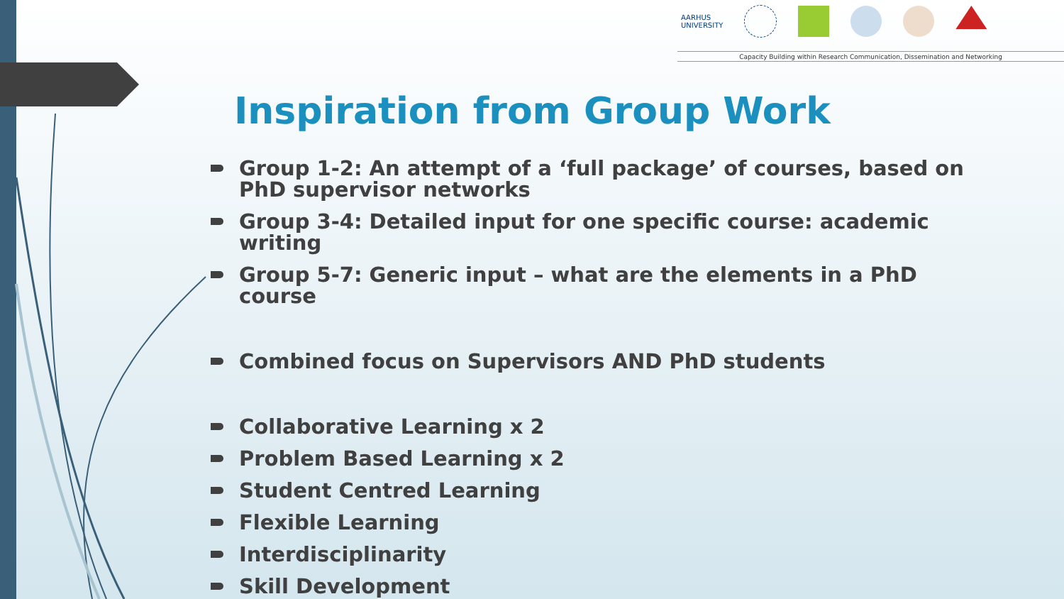AARHUS
UNIVERSITY
Capacity Building within Research Communication, Dissemination and Networking
Inspiration from Group Work
Group 1-2: An attempt of a ‘full package’ of courses, based on PhD supervisor networks
Group 3-4: Detailed input for one specific course: academic writing
Group 5-7: Generic input – what are the elements in a PhD course
Combined focus on Supervisors AND PhD students
Collaborative Learning x 2
Problem Based Learning x 2
Student Centred Learning
Flexible Learning
Interdisciplinarity
Skill Development